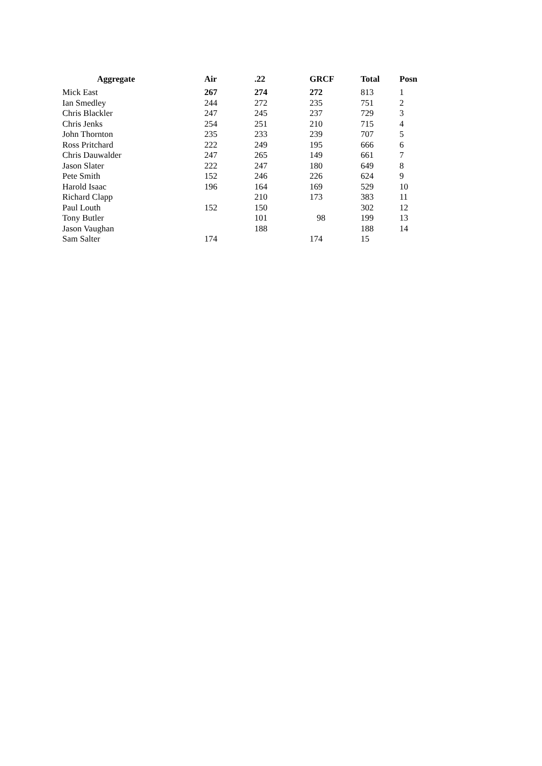| Aggregate | Air | .22 | GRCF | Total | Posn |
| --- | --- | --- | --- | --- | --- |
| Mick East | 267 | 274 | 272 | 813 | 1 |
| Ian Smedley | 244 | 272 | 235 | 751 | 2 |
| Chris Blackler | 247 | 245 | 237 | 729 | 3 |
| Chris Jenks | 254 | 251 | 210 | 715 | 4 |
| John Thornton | 235 | 233 | 239 | 707 | 5 |
| Ross Pritchard | 222 | 249 | 195 | 666 | 6 |
| Chris Dauwalder | 247 | 265 | 149 | 661 | 7 |
| Jason Slater | 222 | 247 | 180 | 649 | 8 |
| Pete Smith | 152 | 246 | 226 | 624 | 9 |
| Harold Isaac | 196 | 164 | 169 | 529 | 10 |
| Richard Clapp | | 210 | 173 | 383 | 11 |
| Paul Louth | 152 | 150 | | 302 | 12 |
| Tony Butler | | 101 | 98 | 199 | 13 |
| Jason Vaughan | | 188 | | 188 | 14 |
| Sam Salter | 174 | | 174 | 15 | |